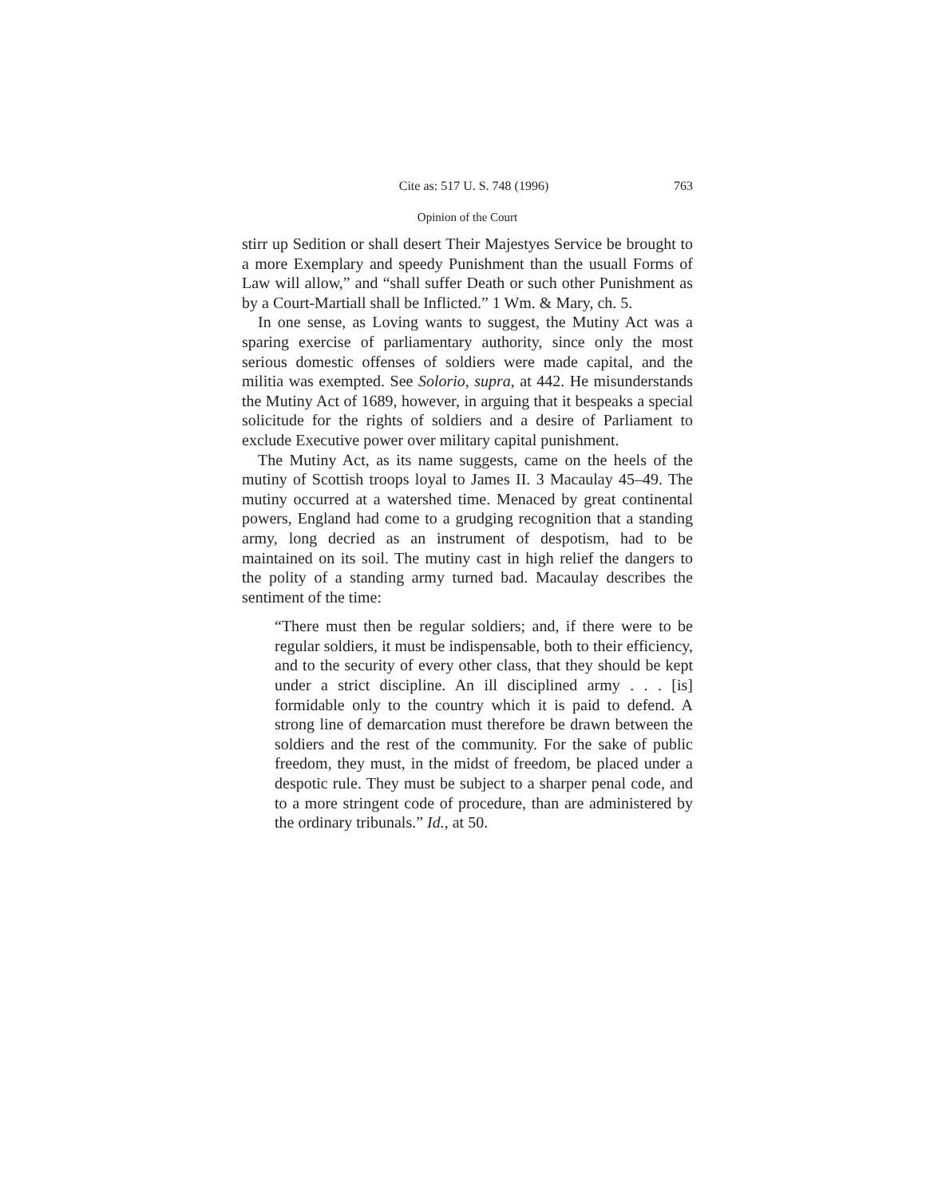Cite as: 517 U. S. 748 (1996) 763
Opinion of the Court
stirr up Sedition or shall desert Their Majestyes Service be brought to a more Exemplary and speedy Punishment than the usuall Forms of Law will allow,” and “shall suffer Death or such other Punishment as by a Court-Martiall shall be Inflicted.” 1 Wm. & Mary, ch. 5.
In one sense, as Loving wants to suggest, the Mutiny Act was a sparing exercise of parliamentary authority, since only the most serious domestic offenses of soldiers were made capital, and the militia was exempted. See Solorio, supra, at 442. He misunderstands the Mutiny Act of 1689, however, in arguing that it bespeaks a special solicitude for the rights of soldiers and a desire of Parliament to exclude Executive power over military capital punishment.
The Mutiny Act, as its name suggests, came on the heels of the mutiny of Scottish troops loyal to James II. 3 Macaulay 45–49. The mutiny occurred at a watershed time. Menaced by great continental powers, England had come to a grudging recognition that a standing army, long decried as an instrument of despotism, had to be maintained on its soil. The mutiny cast in high relief the dangers to the polity of a standing army turned bad. Macaulay describes the sentiment of the time:
“There must then be regular soldiers; and, if there were to be regular soldiers, it must be indispensable, both to their efficiency, and to the security of every other class, that they should be kept under a strict discipline. An ill disciplined army . . . [is] formidable only to the country which it is paid to defend. A strong line of demarcation must therefore be drawn between the soldiers and the rest of the community. For the sake of public freedom, they must, in the midst of freedom, be placed under a despotic rule. They must be subject to a sharper penal code, and to a more stringent code of procedure, than are administered by the ordinary tribunals.” Id., at 50.